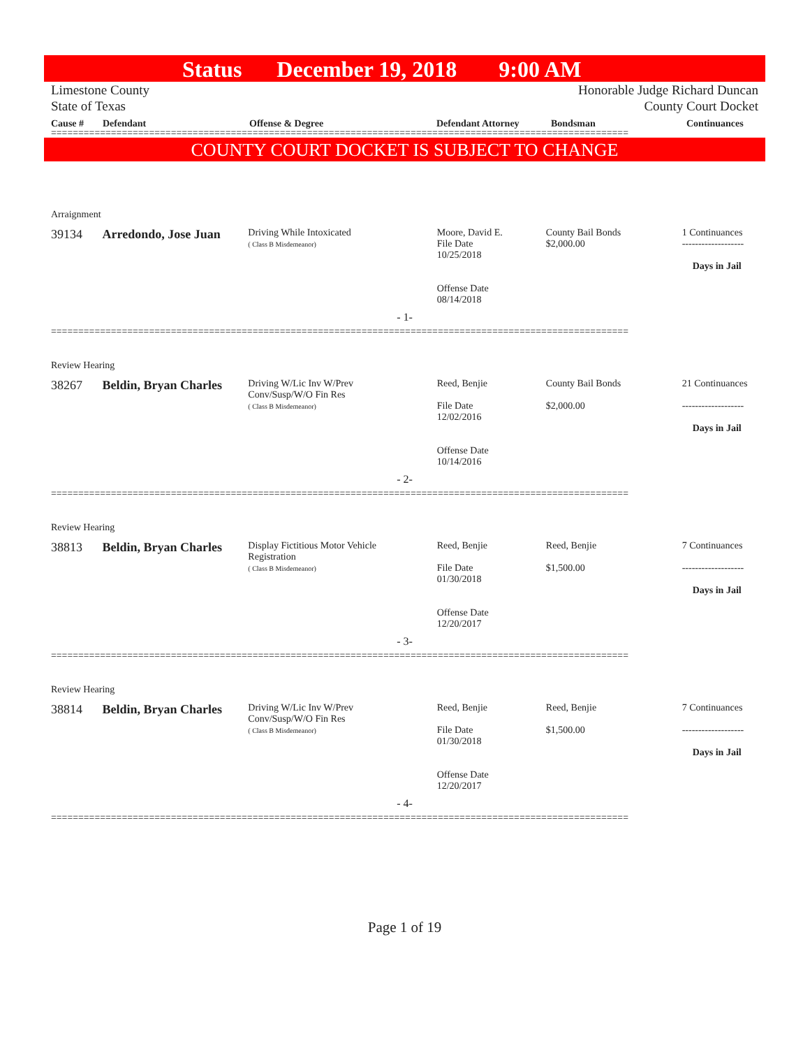Status December 19, 2018 9:00 AM
Limestone County
State of Texas
Honorable Judge Richard Duncan
County Court Docket
Cause # Defendant Offense & Degree Defendant Attorney Bondsman Continuances
==========================================================================================================
COUNTY COURT DOCKET IS SUBJECT TO CHANGE
Arraignment
39134 Arredondo, Jose Juan
Driving While Intoxicated
( Class B Misdemeanor)
Moore, David E.
File Date
10/25/2018
Offense Date
08/14/2018
County Bail Bonds
$2,000.00
1 Continuances
-------------------
Days in Jail
- 1-
==========================================================================================================
Review Hearing
38267 Beldin, Bryan Charles
Driving W/Lic Inv W/Prev
Conv/Susp/W/O Fin Res
( Class B Misdemeanor)
Reed, Benjie
File Date
12/02/2016
Offense Date
10/14/2016
County Bail Bonds
$2,000.00
21 Continuances
-------------------
Days in Jail
- 2-
==========================================================================================================
Review Hearing
38813 Beldin, Bryan Charles
Display Fictitious Motor Vehicle
Registration
( Class B Misdemeanor)
Reed, Benjie
File Date
01/30/2018
Offense Date
12/20/2017
Reed, Benjie
$1,500.00
7 Continuances
-------------------
Days in Jail
- 3-
==========================================================================================================
Review Hearing
38814 Beldin, Bryan Charles
Driving W/Lic Inv W/Prev
Conv/Susp/W/O Fin Res
( Class B Misdemeanor)
Reed, Benjie
File Date
01/30/2018
Offense Date
12/20/2017
Reed, Benjie
$1,500.00
7 Continuances
-------------------
Days in Jail
- 4-
==========================================================================================================
Page 1 of 19